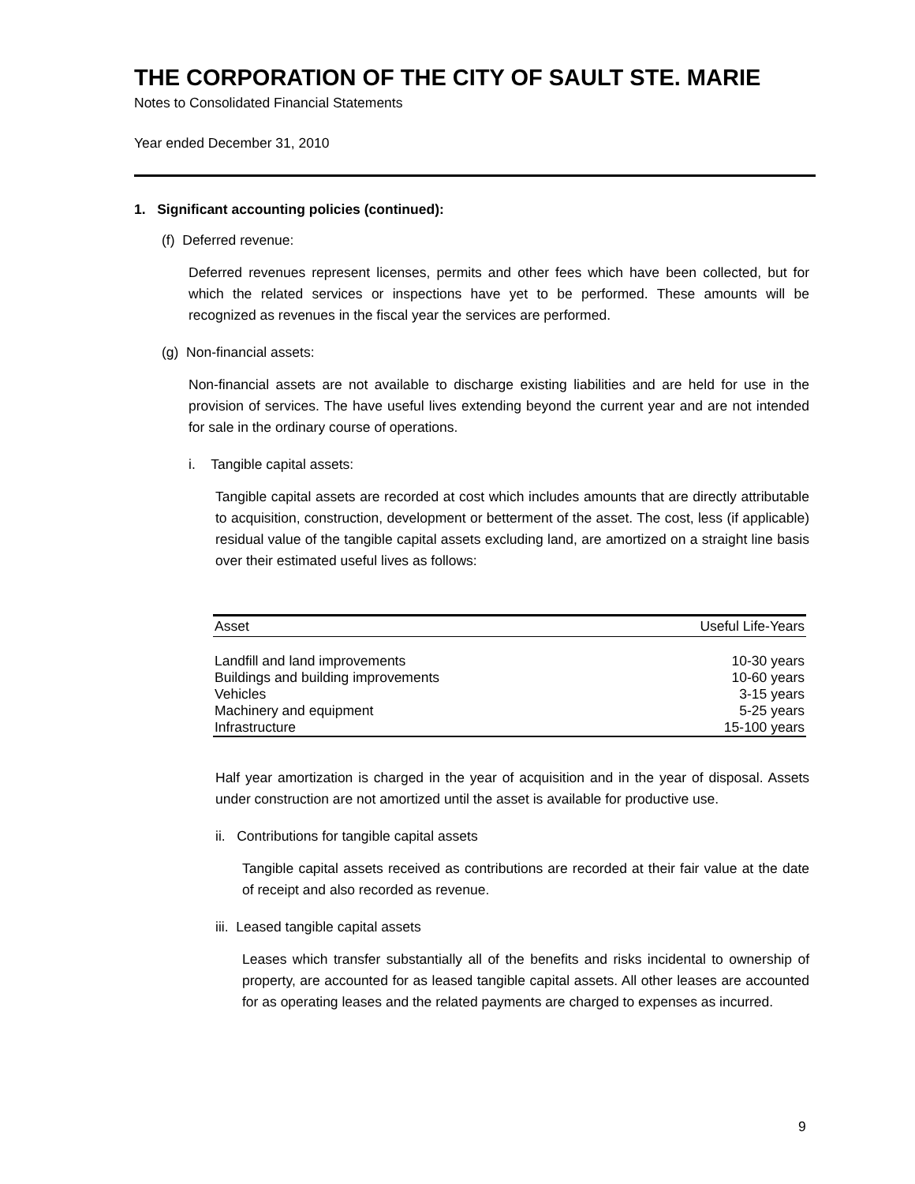THE CORPORATION OF THE CITY OF SAULT STE. MARIE
Notes to Consolidated Financial Statements
Year ended December 31, 2010
1. Significant accounting policies (continued):
(f) Deferred revenue:
Deferred revenues represent licenses, permits and other fees which have been collected, but for which the related services or inspections have yet to be performed. These amounts will be recognized as revenues in the fiscal year the services are performed.
(g) Non-financial assets:
Non-financial assets are not available to discharge existing liabilities and are held for use in the provision of services. The have useful lives extending beyond the current year and are not intended for sale in the ordinary course of operations.
i. Tangible capital assets:
Tangible capital assets are recorded at cost which includes amounts that are directly attributable to acquisition, construction, development or betterment of the asset. The cost, less (if applicable) residual value of the tangible capital assets excluding land, are amortized on a straight line basis over their estimated useful lives as follows:
| Asset | Useful Life-Years |
| --- | --- |
| Landfill and land improvements | 10-30 years |
| Buildings and building improvements | 10-60 years |
| Vehicles | 3-15 years |
| Machinery and equipment | 5-25 years |
| Infrastructure | 15-100 years |
Half year amortization is charged in the year of acquisition and in the year of disposal. Assets under construction are not amortized until the asset is available for productive use.
ii. Contributions for tangible capital assets
Tangible capital assets received as contributions are recorded at their fair value at the date of receipt and also recorded as revenue.
iii. Leased tangible capital assets
Leases which transfer substantially all of the benefits and risks incidental to ownership of property, are accounted for as leased tangible capital assets. All other leases are accounted for as operating leases and the related payments are charged to expenses as incurred.
9